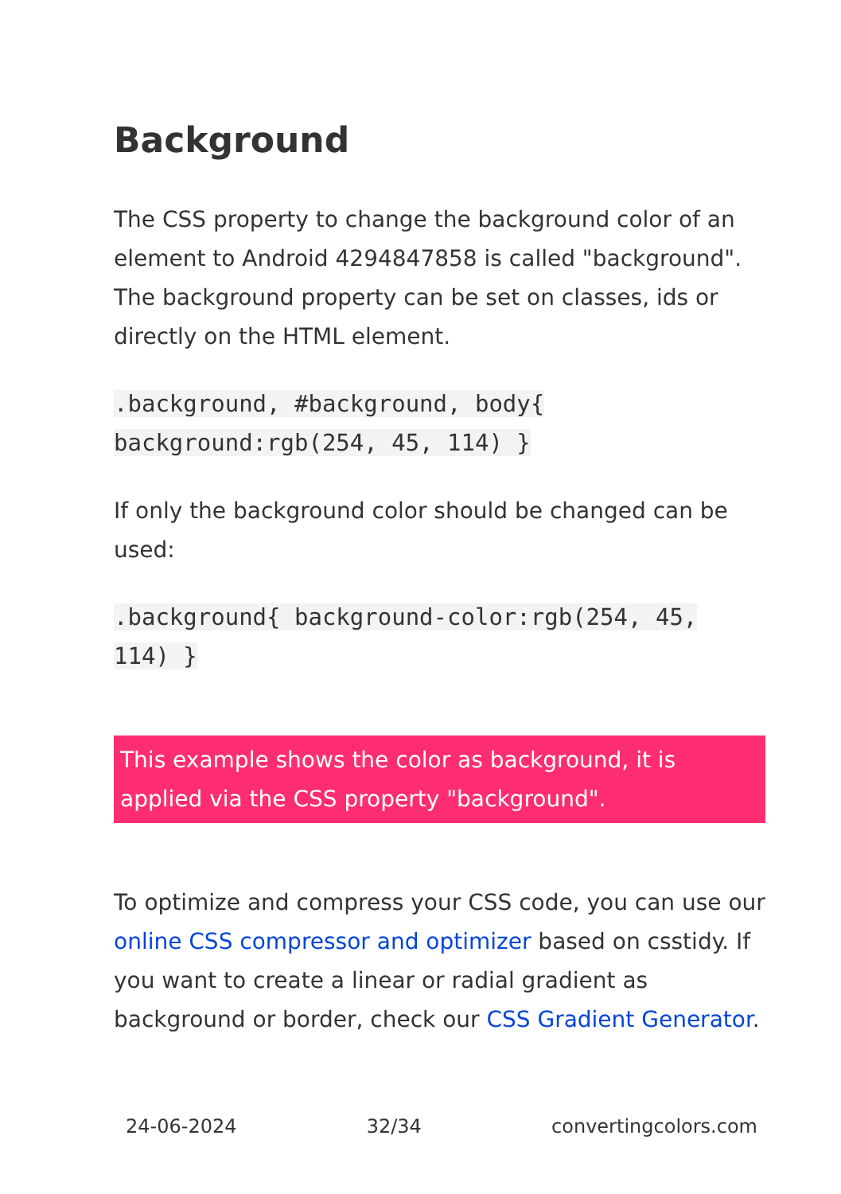Background
The CSS property to change the background color of an element to Android 4294847858 is called "background". The background property can be set on classes, ids or directly on the HTML element.
.background, #background, body{ background:rgb(254, 45, 114) }
If only the background color should be changed can be used:
.background{ background-color:rgb(254, 45, 114) }
This example shows the color as background, it is applied via the CSS property "background".
To optimize and compress your CSS code, you can use our online CSS compressor and optimizer based on csstidy. If you want to create a linear or radial gradient as background or border, check our CSS Gradient Generator.
24-06-2024 32/34 convertingcolors.com